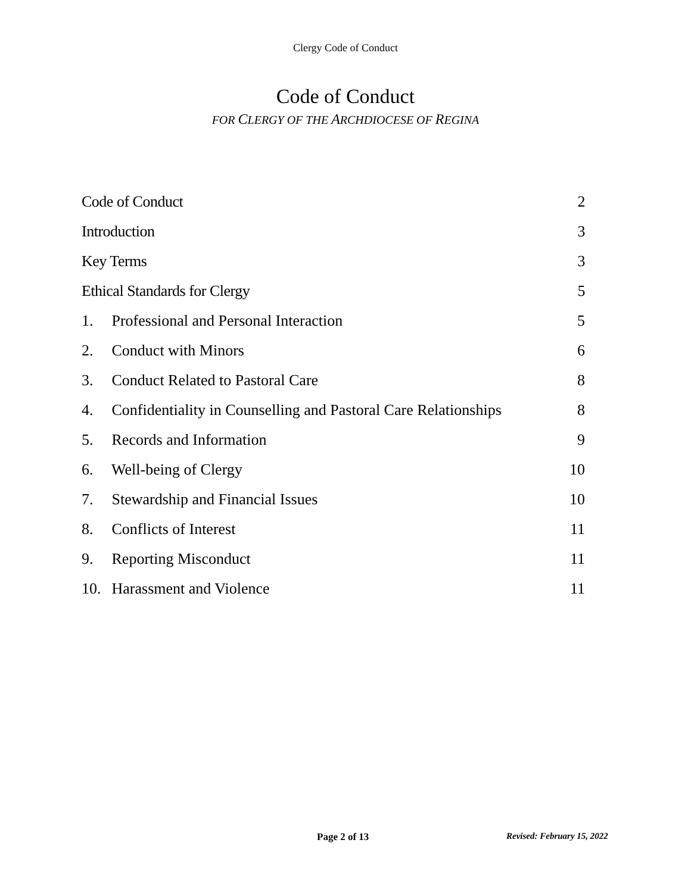Clergy Code of Conduct
Code of Conduct
FOR CLERGY OF THE ARCHDIOCESE OF REGINA
Code of Conduct 2
Introduction 3
Key Terms 3
Ethical Standards for Clergy 5
1. Professional and Personal Interaction 5
2. Conduct with Minors 6
3. Conduct Related to Pastoral Care 8
4. Confidentiality in Counselling and Pastoral Care Relationships 8
5. Records and Information 9
6. Well-being of Clergy 10
7. Stewardship and Financial Issues 10
8. Conflicts of Interest 11
9. Reporting Misconduct 11
10. Harassment and Violence 11
Page 2 of 13 Revised: February 15, 2022